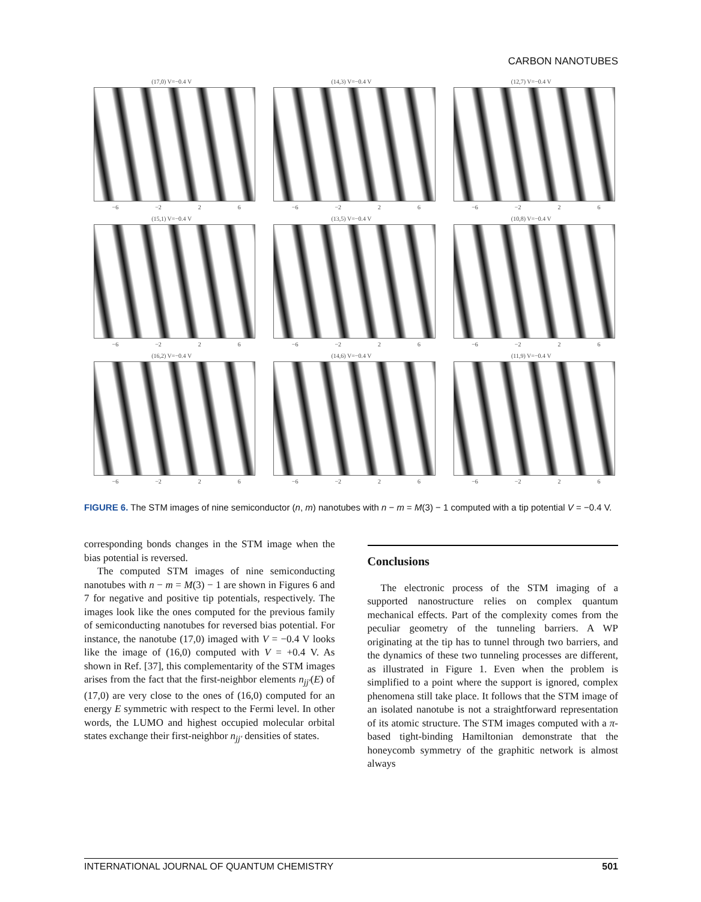CARBON NANOTUBES
(17,0) V=−0.4 V
−6 −2 2 6
(14,3) V=−0.4 V
−6 −2 2 6
(12,7) V=−0.4 V
−6 −2 2 6
(15,1) V=−0.4 V
−6 −2 2 6
(13,5) V=−0.4 V
−6 −2 2 6
(10,8) V=−0.4 V
−6 −2 2 6
(16,2) V=−0.4 V
−6 −2 2 6
(14,6) V=−0.4 V
−6 −2 2 6
(11,9) V=−0.4 V
−6 −2 2 6
FIGURE 6. The STM images of nine semiconductor (n, m) nanotubes with n − m = M(3) − 1 computed with a tip potential V = −0.4 V.
corresponding bonds changes in the STM image when the bias potential is reversed.
The computed STM images of nine semiconducting nanotubes with n − m = M(3) − 1 are shown in Figures 6 and 7 for negative and positive tip potentials, respectively. The images look like the ones computed for the previous family of semiconducting nanotubes for reversed bias potential. For instance, the nanotube (17,0) imaged with V = −0.4 V looks like the image of (16,0) computed with V = +0.4 V. As shown in Ref. [37], this complementarity of the STM images arises from the fact that the first-neighbor elements n<sub>jj′</sub>(E) of (17,0) are very close to the ones of (16,0) computed for an energy E symmetric with respect to the Fermi level. In other words, the LUMO and highest occupied molecular orbital states exchange their first-neighbor n<sub>jj′</sub> densities of states.
Conclusions
The electronic process of the STM imaging of a supported nanostructure relies on complex quantum mechanical effects. Part of the complexity comes from the peculiar geometry of the tunneling barriers. A WP originating at the tip has to tunnel through two barriers, and the dynamics of these two tunneling processes are different, as illustrated in Figure 1. Even when the problem is simplified to a point where the support is ignored, complex phenomena still take place. It follows that the STM image of an isolated nanotube is not a straightforward representation of its atomic structure. The STM images computed with a π-based tight-binding Hamiltonian demonstrate that the honeycomb symmetry of the graphitic network is almost always
INTERNATIONAL JOURNAL OF QUANTUM CHEMISTRY 501